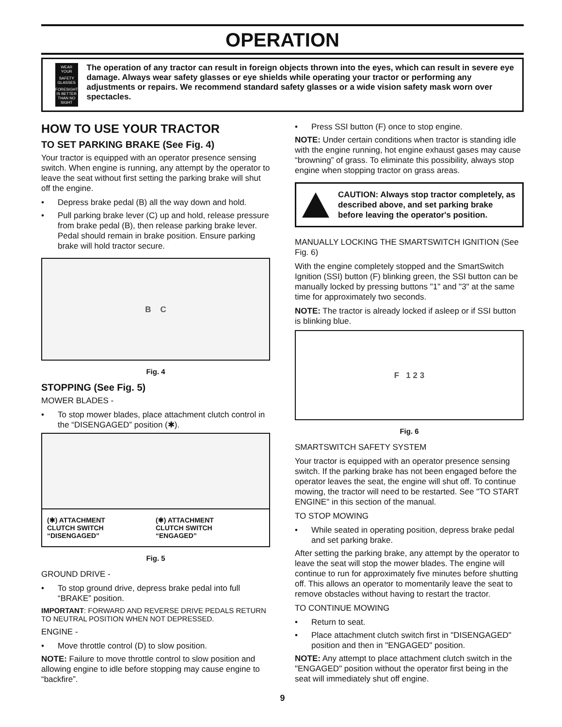OPERATION
WEAR YOUR
SAFETY GLASSES
FORESIGHT IS BETTER THAN NO SIGHT
The operation of any tractor can result in foreign objects thrown into the eyes, which can result in severe eye damage. Always wear safety glasses or eye shields while operating your tractor or performing any adjustments or repairs. We recommend standard safety glasses or a wide vision safety mask worn over spectacles.
HOW TO USE YOUR TRACTOR
TO SET PARKING BRAKE (See Fig. 4)
Your tractor is equipped with an operator presence sensing switch. When engine is running, any attempt by the operator to leave the seat without first setting the parking brake will shut off the engine.
• Depress brake pedal (B) all the way down and hold.
• Pull parking brake lever (C) up and hold, release pressure from brake pedal (B), then release parking brake lever. Pedal should remain in brake position. Ensure parking brake will hold tractor secure.
B C
Fig. 4
STOPPING (See Fig. 5)
MOWER BLADES -
• To stop mower blades, place attachment clutch control in the “DISENGAGED” position (✱).
(✱) ATTACHMENT
CLUTCH SWITCH
“DISENGAGED”
(✱) ATTACHMENT
CLUTCH SWITCH
“ENGAGED”
Fig. 5
GROUND DRIVE -
• To stop ground drive, depress brake pedal into full “BRAKE” position.
IMPORTANT: FORWARD AND REVERSE DRIVE PEDALS RETURN TO NEUTRAL POSITION WHEN NOT DEPRESSED.
ENGINE -
• Move throttle control (D) to slow position.
NOTE: Failure to move throttle control to slow position and allowing engine to idle before stopping may cause engine to “backfire”.
• Press SSI button (F) once to stop engine.
NOTE: Under certain conditions when tractor is standing idle with the engine running, hot engine exhaust gases may cause “browning” of grass. To eliminate this possibility, always stop engine when stopping tractor on grass areas.
CAUTION: Always stop tractor completely, as described above, and set parking brake before leaving the operator's position.
MANUALLY LOCKING THE SMARTSWITCH IGNITION (See Fig. 6)
With the engine completely stopped and the SmartSwitch Ignition (SSI) button (F) blinking green, the SSI button can be manually locked by pressing buttons "1" and "3" at the same time for approximately two seconds.
NOTE: The tractor is already locked if asleep or if SSI button is blinking blue.
F 1 2 3
Fig. 6
SMARTSWITCH SAFETY SYSTEM
Your tractor is equipped with an operator presence sensing switch. If the parking brake has not been engaged before the operator leaves the seat, the engine will shut off. To continue mowing, the tractor will need to be restarted. See "TO START ENGINE" in this section of the manual.
TO STOP MOWING
• While seated in operating position, depress brake pedal and set parking brake.
After setting the parking brake, any attempt by the operator to leave the seat will stop the mower blades. The engine will continue to run for approximately five minutes before shutting off. This allows an operator to momentarily leave the seat to remove obstacles without having to restart the tractor.
TO CONTINUE MOWING
• Return to seat.
• Place attachment clutch switch first in "DISENGAGED" position and then in "ENGAGED" position.
NOTE: Any attempt to place attachment clutch switch in the "ENGAGED" position without the operator first being in the seat will immediately shut off engine.
9